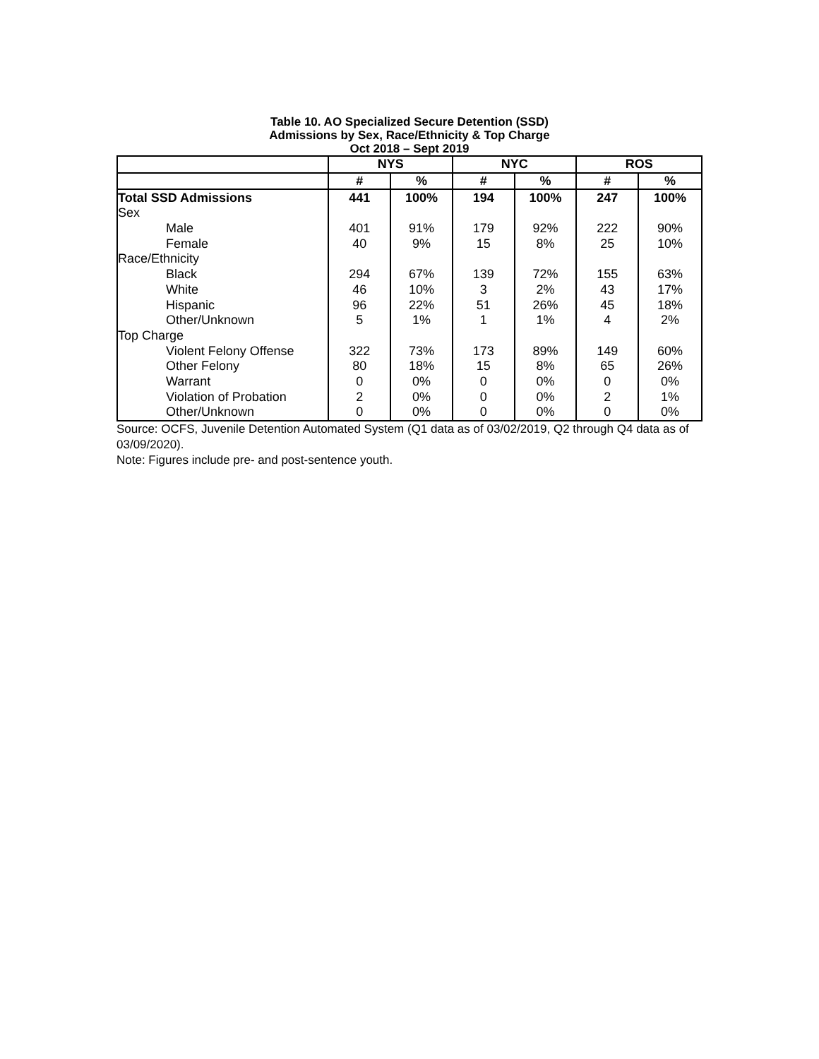Table 10. AO Specialized Secure Detention (SSD)
Admissions by Sex, Race/Ethnicity & Top Charge
Oct 2018 – Sept 2019
| | NYS | | NYC | | ROS | |
| --- | --- | --- | --- | --- | --- | --- |
| | # | % | # | % | # | % |
| Total SSD Admissions | 441 | 100% | 194 | 100% | 247 | 100% |
| Sex | | | | | | |
| Male | 401 | 91% | 179 | 92% | 222 | 90% |
| Female | 40 | 9% | 15 | 8% | 25 | 10% |
| Race/Ethnicity | | | | | | |
| Black | 294 | 67% | 139 | 72% | 155 | 63% |
| White | 46 | 10% | 3 | 2% | 43 | 17% |
| Hispanic | 96 | 22% | 51 | 26% | 45 | 18% |
| Other/Unknown | 5 | 1% | 1 | 1% | 4 | 2% |
| Top Charge | | | | | | |
| Violent Felony Offense | 322 | 73% | 173 | 89% | 149 | 60% |
| Other Felony | 80 | 18% | 15 | 8% | 65 | 26% |
| Warrant | 0 | 0% | 0 | 0% | 0 | 0% |
| Violation of Probation | 2 | 0% | 0 | 0% | 2 | 1% |
| Other/Unknown | 0 | 0% | 0 | 0% | 0 | 0% |
Source: OCFS, Juvenile Detention Automated System (Q1 data as of 03/02/2019, Q2 through Q4 data as of 03/09/2020).
Note: Figures include pre- and post-sentence youth.